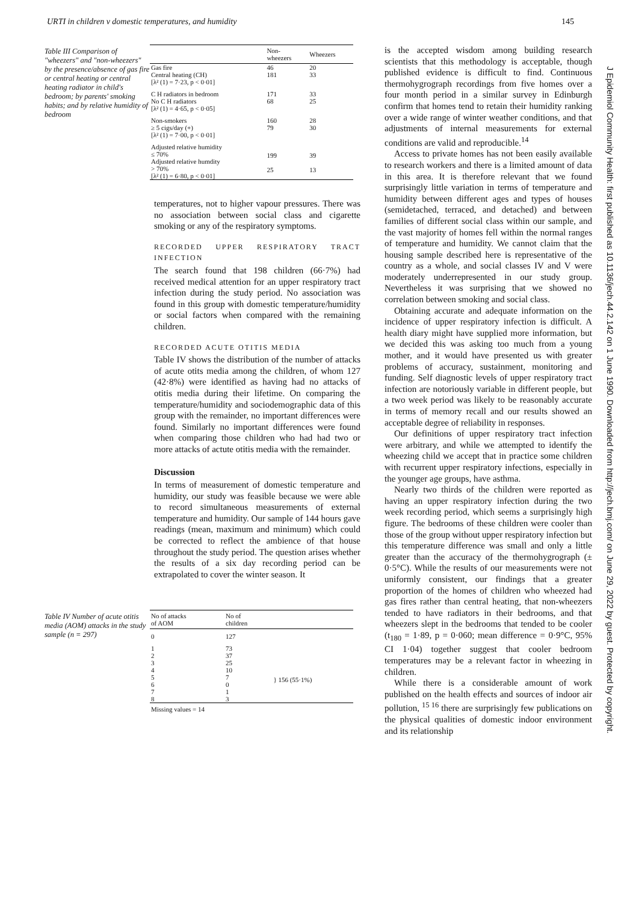URTI in children v domestic temperatures, and humidity 145
Table III Comparison of "wheezers" and "non-wheezers" by the presence/absence of gas fire or central heating or central heating radiator in child's bedroom; by parents' smoking habits; and by relative humidity of bedroom
| | Non- wheezers | Wheezers |
| --- | --- | --- |
| Gas fire Central heating (CH) [λ² (1) = 7·23, p < 0·01] | 46 181 | 20 33 |
| C H radiators in bedroom No C H radiators [λ² (1) = 4·65, p < 0·05] | 171 68 | 33 25 |
| Non-smokers ≥ 5 cigs/day (+) [λ² (1) = 7·00, p < 0·01] | 160 79 | 28 30 |
| Adjusted relative humidity ≤ 70% Adjusted relative humdity > 70% [λ² (1) = 6·80, p < 0·01] | 199 25 | 39 13 |
temperatures, not to higher vapour pressures. There was no association between social class and cigarette smoking or any of the respiratory symptoms.
RECORDED UPPER RESPIRATORY TRACT INFECTION
The search found that 198 children (66·7%) had received medical attention for an upper respiratory tract infection during the study period. No association was found in this group with domestic temperature/humidity or social factors when compared with the remaining children.
RECORDED ACUTE OTITIS MEDIA
Table IV shows the distribution of the number of attacks of acute otits media among the children, of whom 127 (42·8%) were identified as having had no attacks of otitis media during their lifetime. On comparing the temperature/humidity and sociodemographic data of this group with the remainder, no important differences were found. Similarly no important differences were found when comparing those children who had had two or more attacks of actute otitis media with the remainder.
Discussion
In terms of measurement of domestic temperature and humidity, our study was feasible because we were able to record simultaneous measurements of external temperature and humidity. Our sample of 144 hours gave readings (mean, maximum and minimum) which could be corrected to reflect the ambience of that house throughout the study period. The question arises whether the results of a six day recording period can be extrapolated to cover the winter season. It
Table IV Number of acute otitis media (AOM) attacks in the study sample (n = 297)
| No of attacks of AOM | No of children | |
| --- | --- | --- |
| 0 | 127 | |
| 1 2 3 4 5 6 7 8 | 73 37 25 10 7 0 1 3 | } 156 (55·1%) |
| Missing values = 14 | | |
is the accepted wisdom among building research scientists that this methodology is acceptable, though published evidence is difficult to find. Continuous thermohygrograph recordings from five homes over a four month period in a similar survey in Edinburgh confirm that homes tend to retain their humidity ranking over a wide range of winter weather conditions, and that adjustments of internal measurements for external conditions are valid and reproducible.<sup>14</sup>
Access to private homes has not been easily available to research workers and there is a limited amount of data in this area. It is therefore relevant that we found surprisingly little variation in terms of temperature and humidity between different ages and types of houses (semidetached, terraced, and detached) and between families of different social class within our sample, and the vast majority of homes fell within the normal ranges of temperature and humidity. We cannot claim that the housing sample described here is representative of the country as a whole, and social classes IV and V were moderately underrepresented in our study group. Nevertheless it was surprising that we showed no correlation between smoking and social class.
Obtaining accurate and adequate information on the incidence of upper respiratory infection is difficult. A health diary might have supplied more information, but we decided this was asking too much from a young mother, and it would have presented us with greater problems of accuracy, sustainment, monitoring and funding. Self diagnostic levels of upper respiratory tract infection are notoriously variable in different people, but a two week period was likely to be reasonably accurate in terms of memory recall and our results showed an acceptable degree of reliability in responses.
Our definitions of upper respiratory tract infection were arbitrary, and while we attempted to identify the wheezing child we accept that in practice some children with recurrent upper respiratory infections, especially in the younger age groups, have asthma.
Nearly two thirds of the children were reported as having an upper respiratory infection during the two week recording period, which seems a surprisingly high figure. The bedrooms of these children were cooler than those of the group without upper respiratory infection but this temperature difference was small and only a little greater than the accuracy of the thermohygrograph (± 0·5°C). While the results of our measurements were not uniformly consistent, our findings that a greater proportion of the homes of children who wheezed had gas fires rather than central heating, that non-wheezers tended to have radiators in their bedrooms, and that wheezers slept in the bedrooms that tended to be cooler (t<sub>180</sub> = 1·89, p = 0·060; mean difference = 0·9°C, 95% CI 1·04) together suggest that cooler bedroom temperatures may be a relevant factor in wheezing in children.
While there is a considerable amount of work published on the health effects and sources of indoor air pollution, <sup>15 16</sup> there are surprisingly few publications on the physical qualities of domestic indoor environment and its relationship
J Epidemiol Community Health: first published as 10.1136/jech.44.2.142 on 1 June 1990. Downloaded from http://jech.bmj.com/ on June 29, 2022 by guest. Protected by copyright.